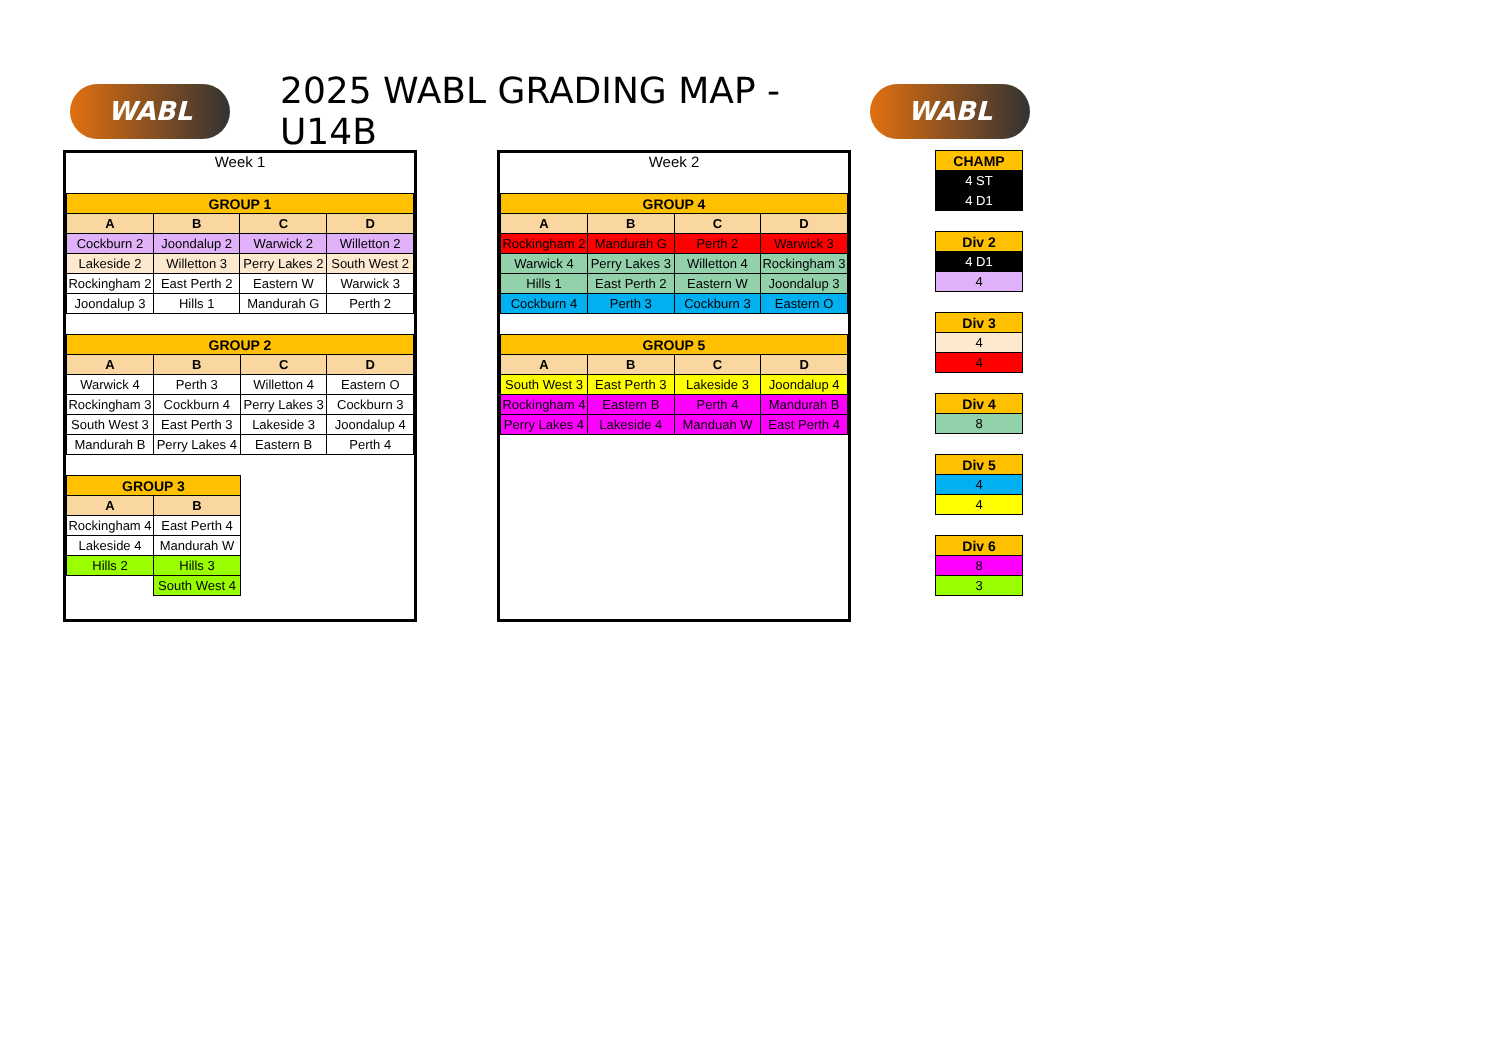WABL
2025 WABL GRADING MAP - U14B
WABL
Week 1
| GROUP 1 | | | |
| A | B | C | D |
| Cockburn 2 | Joondalup 2 | Warwick 2 | Willetton 2 |
| Lakeside 2 | Willetton 3 | Perry Lakes 2 | South West 2 |
| Rockingham 2 | East Perth 2 | Eastern W | Warwick 3 |
| Joondalup 3 | Hills 1 | Mandurah G | Perth 2 |
| GROUP 2 | | | |
| A | B | C | D |
| Warwick 4 | Perth 3 | Willetton 4 | Eastern O |
| Rockingham 3 | Cockburn 4 | Perry Lakes 3 | Cockburn 3 |
| South West 3 | East Perth 3 | Lakeside 3 | Joondalup 4 |
| Mandurah B | Perry Lakes 4 | Eastern B | Perth 4 |
| GROUP 3 | |
| A | B |
| Rockingham 4 | East Perth 4 |
| Lakeside 4 | Mandurah W |
| Hills 2 | Hills 3 |
| | South West 4 |
Week 2
| GROUP 4 | | | |
| A | B | C | D |
| Rockingham 2 | Mandurah G | Perth 2 | Warwick 3 |
| Warwick 4 | Perry Lakes 3 | Willetton 4 | Rockingham 3 |
| Hills 1 | East Perth 2 | Eastern W | Joondalup 3 |
| Cockburn 4 | Perth 3 | Cockburn 3 | Eastern O |
| GROUP 5 | | | |
| A | B | C | D |
| South West 3 | East Perth 3 | Lakeside 3 | Joondalup 4 |
| Rockingham 4 | Eastern B | Perth 4 | Mandurah B |
| Perry Lakes 4 | Lakeside 4 | Manduah W | East Perth 4 |
| CHAMP |
| 4 ST |
| 4 D1 |
| Div 2 |
| 4 D1 |
| 4 |
| Div 3 |
| 4 |
| 4 |
| Div 4 |
| 8 |
| Div 5 |
| 4 |
| 4 |
| Div 6 |
| 8 |
| 3 |